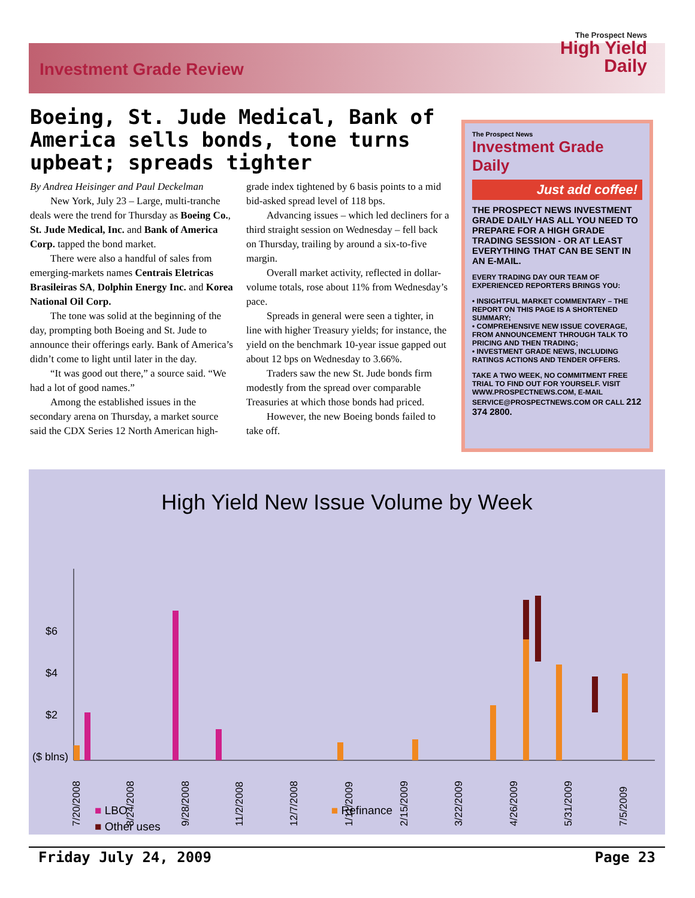Investment Grade Review
The Prospect News
High Yield
Daily
Boeing, St. Jude Medical, Bank of America sells bonds, tone turns upbeat; spreads tighter
By Andrea Heisinger and Paul Deckelman
New York, July 23 – Large, multi-tranche deals were the trend for Thursday as Boeing Co., St. Jude Medical, Inc. and Bank of America Corp. tapped the bond market.
There were also a handful of sales from emerging-markets names Centrais Eletricas Brasileiras SA, Dolphin Energy Inc. and Korea National Oil Corp.
The tone was solid at the beginning of the day, prompting both Boeing and St. Jude to announce their offerings early. Bank of America’s didn’t come to light until later in the day.
“It was good out there,” a source said. “We had a lot of good names.”
Among the established issues in the secondary arena on Thursday, a market source said the CDX Series 12 North American high-grade index tightened by 6 basis points to a mid bid-asked spread level of 118 bps.
Advancing issues – which led decliners for a third straight session on Wednesday – fell back on Thursday, trailing by around a six-to-five margin.
Overall market activity, reflected in dollar-volume totals, rose about 11% from Wednesday’s pace.
Spreads in general were seen a tighter, in line with higher Treasury yields; for instance, the yield on the benchmark 10-year issue gapped out about 12 bps on Wednesday to 3.66%.
Traders saw the new St. Jude bonds firm modestly from the spread over comparable Treasuries at which those bonds had priced.
However, the new Boeing bonds failed to take off.
The Prospect News
Investment Grade Daily
Just add coffee!
THE PROSPECT NEWS INVESTMENT GRADE DAILY HAS ALL YOU NEED TO PREPARE FOR A HIGH GRADE TRADING SESSION - OR AT LEAST EVERYTHING THAT CAN BE SENT IN AN E-MAIL.
EVERY TRADING DAY OUR TEAM OF EXPERIENCED REPORTERS BRINGS YOU:
• INSIGHTFUL MARKET COMMENTARY – THE REPORT ON THIS PAGE IS A SHORTENED SUMMARY;
• COMPREHENSIVE NEW ISSUE COVERAGE, FROM ANNOUNCEMENT THROUGH TALK TO PRICING AND THEN TRADING;
• INVESTMENT GRADE NEWS, INCLUDING RATINGS ACTIONS AND TENDER OFFERS.
TAKE A TWO WEEK, NO COMMITMENT FREE TRIAL TO FIND OUT FOR YOURSELF. VISIT WWW.PROSPECTNEWS.COM, E-MAIL SERVICE@PROSPECTNEWS.COM OR CALL 212 374 2800.
High Yield New Issue Volume by Week
$6
$4
$2
($ blns)
7/20/2008
8/24/2008
9/28/2008
11/2/2008
12/7/2008
1/11/2009
2/15/2009
3/22/2009
4/26/2009
5/31/2009
7/5/2009
■ LBO ■ Refinance
■ Other uses
Friday July 24, 2009 Page 23